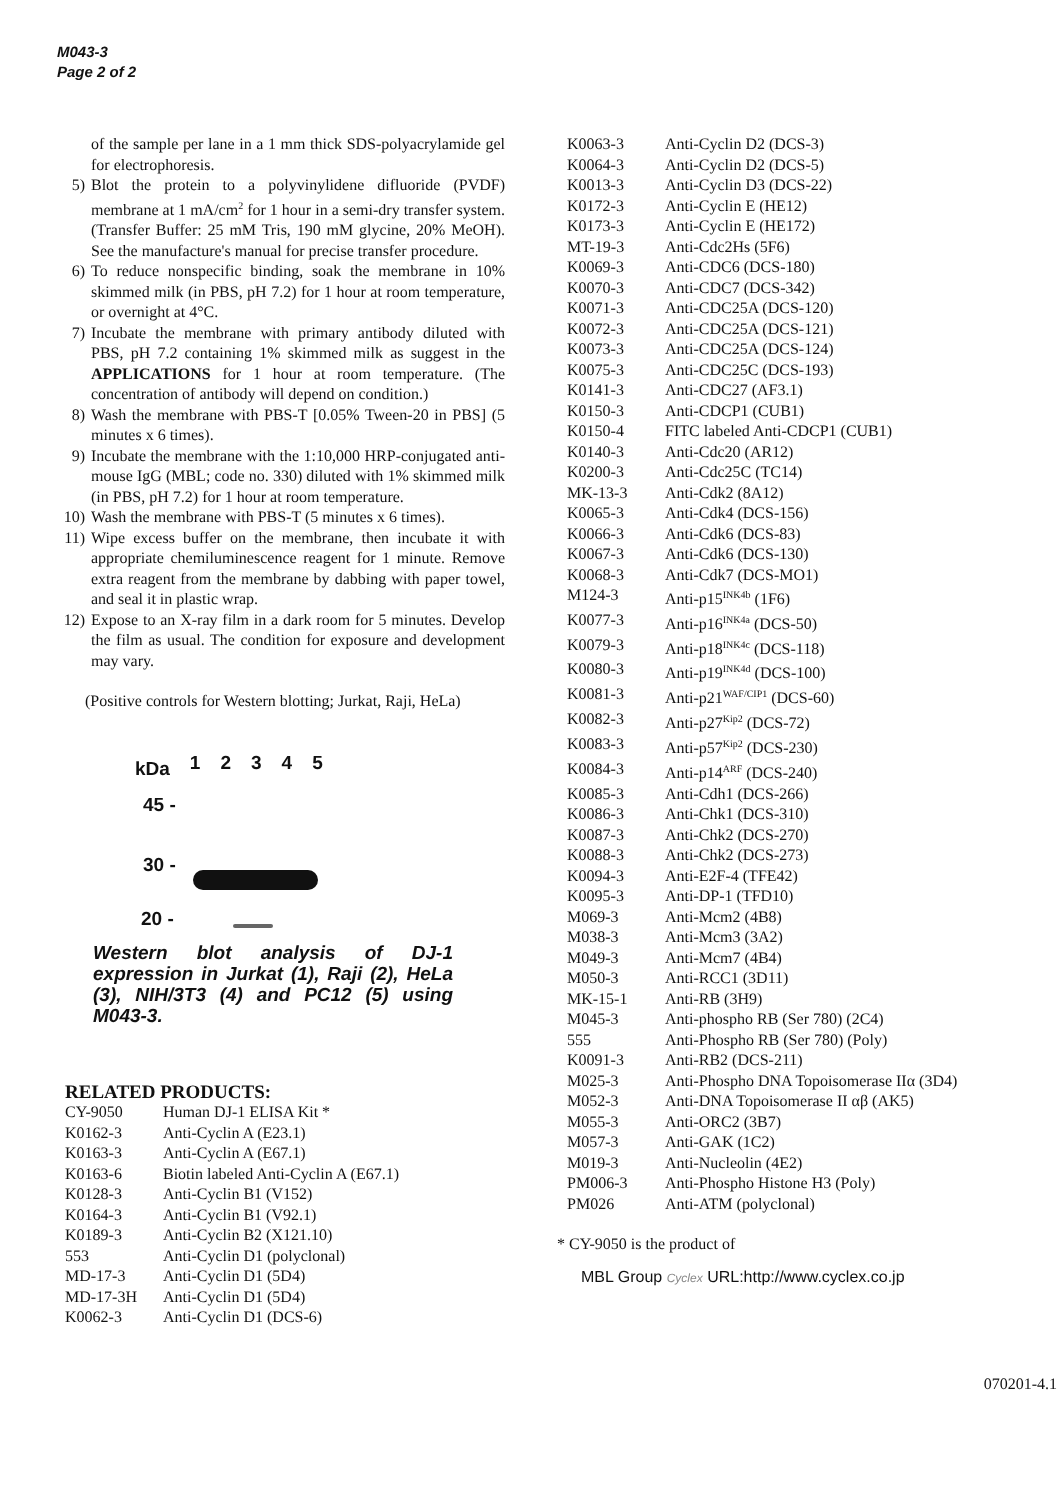M043-3
Page 2 of 2
of the sample per lane in a 1 mm thick SDS-polyacrylamide gel for electrophoresis.
5) Blot the protein to a polyvinylidene difluoride (PVDF) membrane at 1 mA/cm<sup>2</sup> for 1 hour in a semi-dry transfer system. (Transfer Buffer: 25 mM Tris, 190 mM glycine, 20% MeOH). See the manufacture's manual for precise transfer procedure.
6) To reduce nonspecific binding, soak the membrane in 10% skimmed milk (in PBS, pH 7.2) for 1 hour at room temperature, or overnight at 4°C.
7) Incubate the membrane with primary antibody diluted with PBS, pH 7.2 containing 1% skimmed milk as suggest in the APPLICATIONS for 1 hour at room temperature. (The concentration of antibody will depend on condition.)
8) Wash the membrane with PBS-T [0.05% Tween-20 in PBS] (5 minutes x 6 times).
9) Incubate the membrane with the 1:10,000 HRP-conjugated anti-mouse IgG (MBL; code no. 330) diluted with 1% skimmed milk (in PBS, pH 7.2) for 1 hour at room temperature.
10) Wash the membrane with PBS-T (5 minutes x 6 times).
11) Wipe excess buffer on the membrane, then incubate it with appropriate chemiluminescence reagent for 1 minute. Remove extra reagent from the membrane by dabbing with paper towel, and seal it in plastic wrap.
12) Expose to an X-ray film in a dark room for 5 minutes. Develop the film as usual. The condition for exposure and development may vary.
(Positive controls for Western blotting; Jurkat, Raji, HeLa)
kDa 12345
45 -
30 -
20 -
Western blot analysis of DJ-1 expression in Jurkat (1), Raji (2), HeLa (3), NIH/3T3 (4) and PC12 (5) using M043-3.
RELATED PRODUCTS:
| CY-9050 | Human DJ-1 ELISA Kit * |
| K0162-3 | Anti-Cyclin A (E23.1) |
| K0163-3 | Anti-Cyclin A (E67.1) |
| K0163-6 | Biotin labeled Anti-Cyclin A (E67.1) |
| K0128-3 | Anti-Cyclin B1 (V152) |
| K0164-3 | Anti-Cyclin B1 (V92.1) |
| K0189-3 | Anti-Cyclin B2 (X121.10) |
| 553 | Anti-Cyclin D1 (polyclonal) |
| MD-17-3 | Anti-Cyclin D1 (5D4) |
| MD-17-3H | Anti-Cyclin D1 (5D4) |
| K0062-3 | Anti-Cyclin D1 (DCS-6) |
| K0063-3 | Anti-Cyclin D2 (DCS-3) |
| K0064-3 | Anti-Cyclin D2 (DCS-5) |
| K0013-3 | Anti-Cyclin D3 (DCS-22) |
| K0172-3 | Anti-Cyclin E (HE12) |
| K0173-3 | Anti-Cyclin E (HE172) |
| MT-19-3 | Anti-Cdc2Hs (5F6) |
| K0069-3 | Anti-CDC6 (DCS-180) |
| K0070-3 | Anti-CDC7 (DCS-342) |
| K0071-3 | Anti-CDC25A (DCS-120) |
| K0072-3 | Anti-CDC25A (DCS-121) |
| K0073-3 | Anti-CDC25A (DCS-124) |
| K0075-3 | Anti-CDC25C (DCS-193) |
| K0141-3 | Anti-CDC27 (AF3.1) |
| K0150-3 | Anti-CDCP1 (CUB1) |
| K0150-4 | FITC labeled Anti-CDCP1 (CUB1) |
| K0140-3 | Anti-Cdc20 (AR12) |
| K0200-3 | Anti-Cdc25C (TC14) |
| MK-13-3 | Anti-Cdk2 (8A12) |
| K0065-3 | Anti-Cdk4 (DCS-156) |
| K0066-3 | Anti-Cdk6 (DCS-83) |
| K0067-3 | Anti-Cdk6 (DCS-130) |
| K0068-3 | Anti-Cdk7 (DCS-MO1) |
| M124-3 | Anti-p15<sup>INK4b</sup> (1F6) |
| K0077-3 | Anti-p16<sup>INK4a</sup> (DCS-50) |
| K0079-3 | Anti-p18<sup>INK4c</sup> (DCS-118) |
| K0080-3 | Anti-p19<sup>INK4d</sup> (DCS-100) |
| K0081-3 | Anti-p21<sup>WAF/CIP1</sup> (DCS-60) |
| K0082-3 | Anti-p27<sup>Kip2</sup> (DCS-72) |
| K0083-3 | Anti-p57<sup>Kip2</sup> (DCS-230) |
| K0084-3 | Anti-p14<sup>ARF</sup> (DCS-240) |
| K0085-3 | Anti-Cdh1 (DCS-266) |
| K0086-3 | Anti-Chk1 (DCS-310) |
| K0087-3 | Anti-Chk2 (DCS-270) |
| K0088-3 | Anti-Chk2 (DCS-273) |
| K0094-3 | Anti-E2F-4 (TFE42) |
| K0095-3 | Anti-DP-1 (TFD10) |
| M069-3 | Anti-Mcm2 (4B8) |
| M038-3 | Anti-Mcm3 (3A2) |
| M049-3 | Anti-Mcm7 (4B4) |
| M050-3 | Anti-RCC1 (3D11) |
| MK-15-1 | Anti-RB (3H9) |
| M045-3 | Anti-phospho RB (Ser 780) (2C4) |
| 555 | Anti-Phospho RB (Ser 780) (Poly) |
| K0091-3 | Anti-RB2 (DCS-211) |
| M025-3 | Anti-Phospho DNA Topoisomerase IIα (3D4) |
| M052-3 | Anti-DNA Topoisomerase II αβ (AK5) |
| M055-3 | Anti-ORC2 (3B7) |
| M057-3 | Anti-GAK (1C2) |
| M019-3 | Anti-Nucleolin (4E2) |
| PM006-3 | Anti-Phospho Histone H3 (Poly) |
| PM026 | Anti-ATM (polyclonal) |
* CY-9050 is the product of
MBL Group Cyclex URL:http://www.cyclex.co.jp
070201-4.1